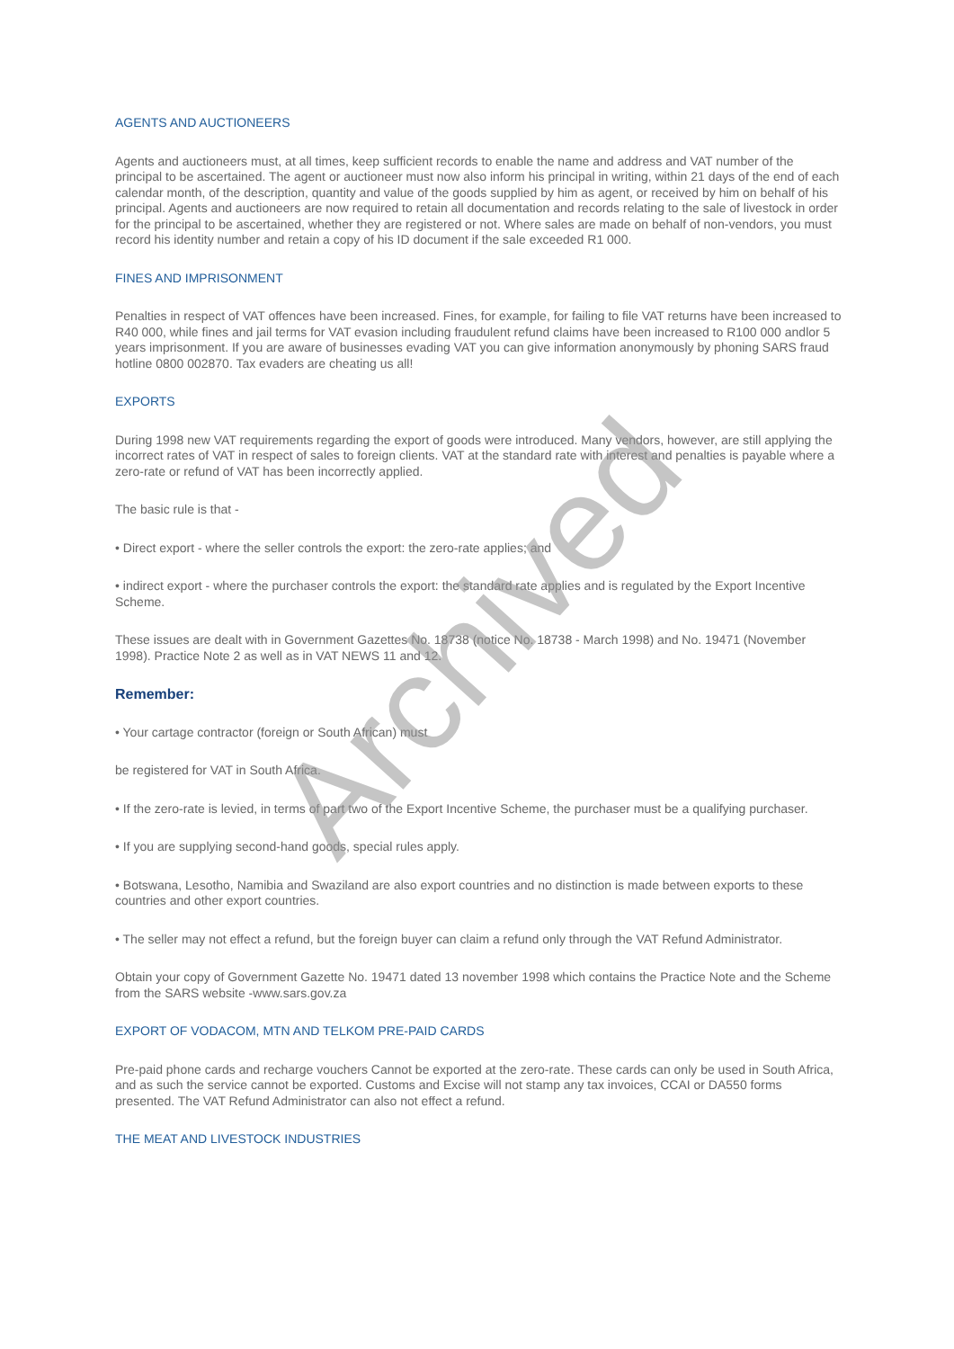AGENTS AND AUCTIONEERS
Agents and auctioneers must, at all times, keep sufficient records to enable the name and address and VAT number of the principal to be ascertained. The agent or auctioneer must now also inform his principal in writing, within 21 days of the end of each calendar month, of the description, quantity and value of the goods supplied by him as agent, or received by him on behalf of his principal. Agents and auctioneers are now required to retain all documentation and records relating to the sale of livestock in order for the principal to be ascertained, whether they are registered or not. Where sales are made on behalf of non-vendors, you must record his identity number and retain a copy of his ID document if the sale exceeded R1 000.
FINES AND IMPRISONMENT
Penalties in respect of VAT offences have been increased. Fines, for example, for failing to file VAT returns have been increased to R40 000, while fines and jail terms for VAT evasion including fraudulent refund claims have been increased to R100 000 andlor 5 years imprisonment. If you are aware of businesses evading VAT you can give information anonymously by phoning SARS fraud hotline 0800 002870. Tax evaders are cheating us all!
EXPORTS
During 1998 new VAT requirements regarding the export of goods were introduced. Many vendors, however, are still applying the incorrect rates of VAT in respect of sales to foreign clients. VAT at the standard rate with interest and penalties is payable where a zero-rate or refund of VAT has been incorrectly applied.
The basic rule is that -
• Direct export - where the seller controls the export: the zero-rate applies; and
• indirect export - where the purchaser controls the export: the standard rate applies and is regulated by the Export Incentive Scheme.
These issues are dealt with in Government Gazettes No. 18738 (notice No. 18738 - March 1998) and No. 19471 (November 1998). Practice Note 2 as well as in VAT NEWS 11 and 12.
Remember:
• Your cartage contractor (foreign or South African) must
be registered for VAT in South Africa.
• If the zero-rate is levied, in terms of part two of the Export Incentive Scheme, the purchaser must be a qualifying purchaser.
• If you are supplying second-hand goods, special rules apply.
• Botswana, Lesotho, Namibia and Swaziland are also export countries and no distinction is made between exports to these countries and other export countries.
• The seller may not effect a refund, but the foreign buyer can claim a refund only through the VAT Refund Administrator.
Obtain your copy of Government Gazette No. 19471 dated 13 november 1998 which contains the Practice Note and the Scheme from the SARS website -www.sars.gov.za
EXPORT OF VODACOM, MTN AND TELKOM PRE-PAID CARDS
Pre-paid phone cards and recharge vouchers Cannot be exported at the zero-rate. These cards can only be used in South Africa, and as such the service cannot be exported. Customs and Excise will not stamp any tax invoices, CCAI or DA550 forms presented. The VAT Refund Administrator can also not effect a refund.
THE MEAT AND LIVESTOCK INDUSTRIES
Archived